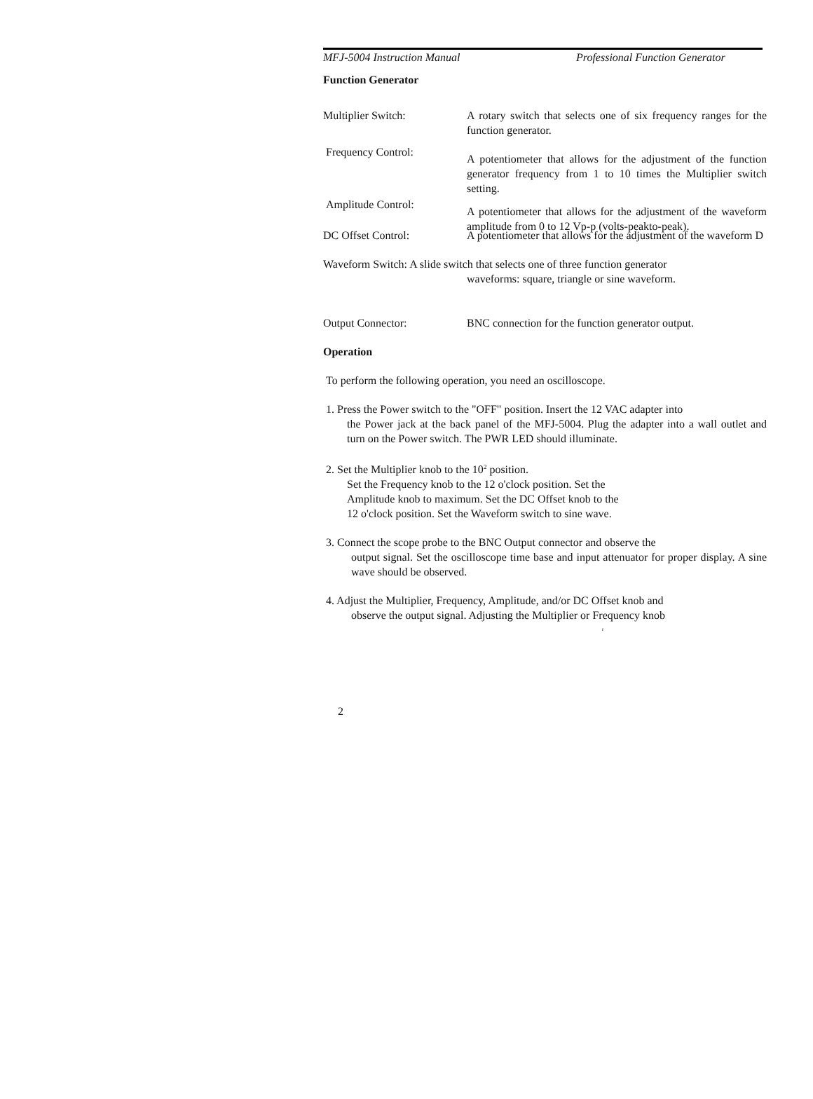MFJ-5004 Instruction Manual Professional Function Generator
Function Generator
Multiplier Switch: A rotary switch that selects one of six frequency ranges for the function generator.
Frequency Control:
A potentiometer that allows for the adjustment of the function generator frequency from 1 to 10 times the Multiplier switch setting.
Amplitude Control:
A potentiometer that allows for the adjustment of the waveform amplitude from 0 to 12 Vp-p (volts-peakto-peak).
DC Offset Control: A potentiometer that allows for the adjustment of the waveform D
Waveform Switch: A slide switch that selects one of three function generator
waveforms: square, triangle or sine waveform.
Output Connector: BNC connection for the function generator output.
Operation
To perform the following operation, you need an oscilloscope.
1. Press the Power switch to the "OFF" position. Insert the 12 VAC adapter into
the Power jack at the back panel of the MFJ-5004. Plug the adapter into a wall outlet and turn on the Power switch. The PWR LED should illuminate.
2. Set the Multiplier knob to the 10<sup>2</sup> position.
Set the Frequency knob to the 12 o'clock position. Set the Amplitude knob to maximum. Set the DC Offset knob to the 12 o'clock position. Set the Waveform switch to sine wave.
3. Connect the scope probe to the BNC Output connector and observe the
output signal. Set the oscilloscope time base and input attenuator for proper display. A sine wave should be observed.
4. Adjust the Multiplier, Frequency, Amplitude, and/or DC Offset knob and
observe the output signal. Adjusting the Multiplier or Frequency knob
r
2